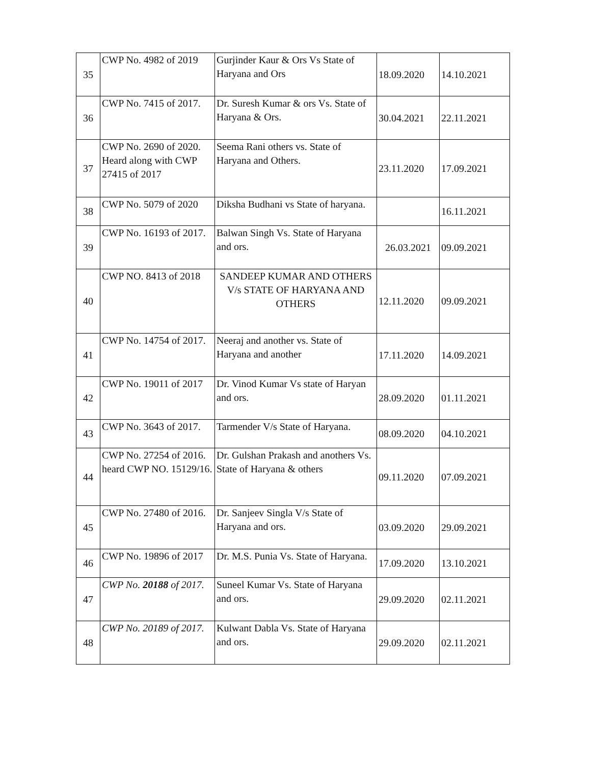| 35 | CWP No. 4982 of 2019 | Gurjinder Kaur & Ors Vs State of Haryana and Ors | 18.09.2020 | 14.10.2021 |
| 36 | CWP No. 7415 of 2017. | Dr. Suresh Kumar & ors Vs. State of Haryana & Ors. | 30.04.2021 | 22.11.2021 |
| 37 | CWP No. 2690 of 2020. Heard along with CWP 27415 of 2017 | Seema Rani others vs. State of Haryana and Others. | 23.11.2020 | 17.09.2021 |
| 38 | CWP No. 5079 of 2020 | Diksha Budhani vs State of haryana. | | 16.11.2021 |
| 39 | CWP No. 16193 of 2017. | Balwan Singh Vs. State of Haryana and ors. | 26.03.2021 | 09.09.2021 |
| 40 | CWP NO. 8413 of 2018 | SANDEEP KUMAR AND OTHERS V/s STATE OF HARYANA AND OTHERS | 12.11.2020 | 09.09.2021 |
| 41 | CWP No. 14754 of 2017. | Neeraj and another vs. State of Haryana and another | 17.11.2020 | 14.09.2021 |
| 42 | CWP No. 19011 of 2017 | Dr. Vinod Kumar Vs state of Haryan and ors. | 28.09.2020 | 01.11.2021 |
| 43 | CWP No. 3643 of 2017. | Tarmender V/s State of Haryana. | 08.09.2020 | 04.10.2021 |
| 44 | CWP No. 27254 of 2016. heard CWP NO. 15129/16. | Dr. Gulshan Prakash and anothers Vs. State of Haryana & others | 09.11.2020 | 07.09.2021 |
| 45 | CWP No. 27480 of 2016. | Dr. Sanjeev Singla V/s State of Haryana and ors. | 03.09.2020 | 29.09.2021 |
| 46 | CWP No. 19896 of 2017 | Dr. M.S. Punia Vs. State of Haryana. | 17.09.2020 | 13.10.2021 |
| 47 | CWP No. 20188 of 2017. | Suneel Kumar Vs. State of Haryana and ors. | 29.09.2020 | 02.11.2021 |
| 48 | CWP No. 20189 of 2017. | Kulwant Dabla Vs. State of Haryana and ors. | 29.09.2020 | 02.11.2021 |